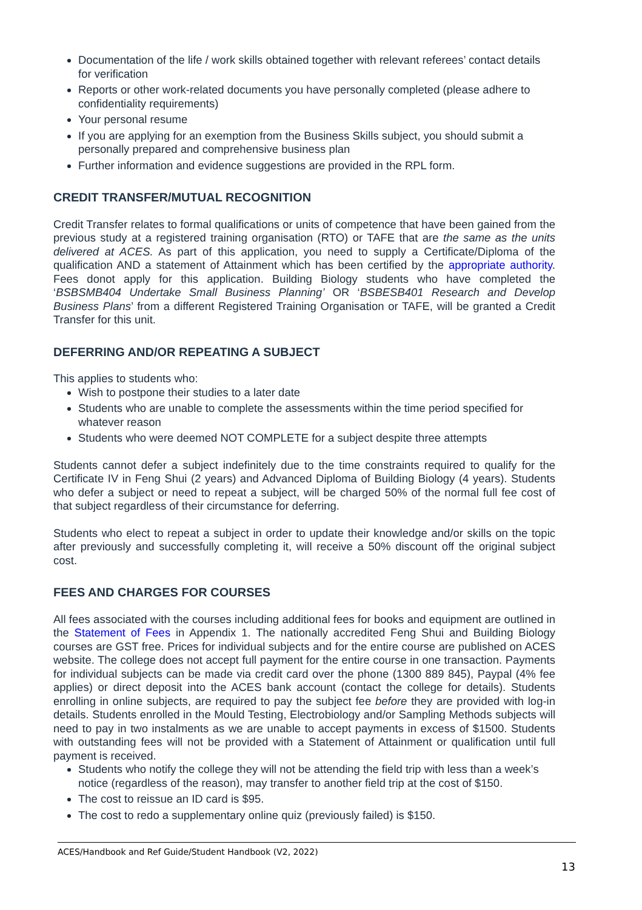Documentation of the life / work skills obtained together with relevant referees’ contact details for verification
Reports or other work-related documents you have personally completed (please adhere to confidentiality requirements)
Your personal resume
If you are applying for an exemption from the Business Skills subject, you should submit a personally prepared and comprehensive business plan
Further information and evidence suggestions are provided in the RPL form.
CREDIT TRANSFER/MUTUAL RECOGNITION
Credit Transfer relates to formal qualifications or units of competence that have been gained from the previous study at a registered training organisation (RTO) or TAFE that are the same as the units delivered at ACES. As part of this application, you need to supply a Certificate/Diploma of the qualification AND a statement of Attainment which has been certified by the appropriate authority. Fees donot apply for this application. Building Biology students who have completed the ‘BSBSMB404 Undertake Small Business Planning’ OR ‘BSBESB401 Research and Develop Business Plans’ from a different Registered Training Organisation or TAFE, will be granted a Credit Transfer for this unit.
DEFERRING AND/OR REPEATING A SUBJECT
This applies to students who:
Wish to postpone their studies to a later date
Students who are unable to complete the assessments within the time period specified for whatever reason
Students who were deemed NOT COMPLETE for a subject despite three attempts
Students cannot defer a subject indefinitely due to the time constraints required to qualify for the Certificate IV in Feng Shui (2 years) and Advanced Diploma of Building Biology (4 years). Students who defer a subject or need to repeat a subject, will be charged 50% of the normal full fee cost of that subject regardless of their circumstance for deferring.
Students who elect to repeat a subject in order to update their knowledge and/or skills on the topic after previously and successfully completing it, will receive a 50% discount off the original subject cost.
FEES AND CHARGES FOR COURSES
All fees associated with the courses including additional fees for books and equipment are outlined in the Statement of Fees in Appendix 1. The nationally accredited Feng Shui and Building Biology courses are GST free. Prices for individual subjects and for the entire course are published on ACES website. The college does not accept full payment for the entire course in one transaction. Payments for individual subjects can be made via credit card over the phone (1300 889 845), Paypal (4% fee applies) or direct deposit into the ACES bank account (contact the college for details). Students enrolling in online subjects, are required to pay the subject fee before they are provided with log-in details. Students enrolled in the Mould Testing, Electrobiology and/or Sampling Methods subjects will need to pay in two instalments as we are unable to accept payments in excess of $1500. Students with outstanding fees will not be provided with a Statement of Attainment or qualification until full payment is received.
Students who notify the college they will not be attending the field trip with less than a week’s notice (regardless of the reason), may transfer to another field trip at the cost of $150.
The cost to reissue an ID card is $95.
The cost to redo a supplementary online quiz (previously failed) is $150.
ACES/Handbook and Ref Guide/Student Handbook (V2, 2022)
13